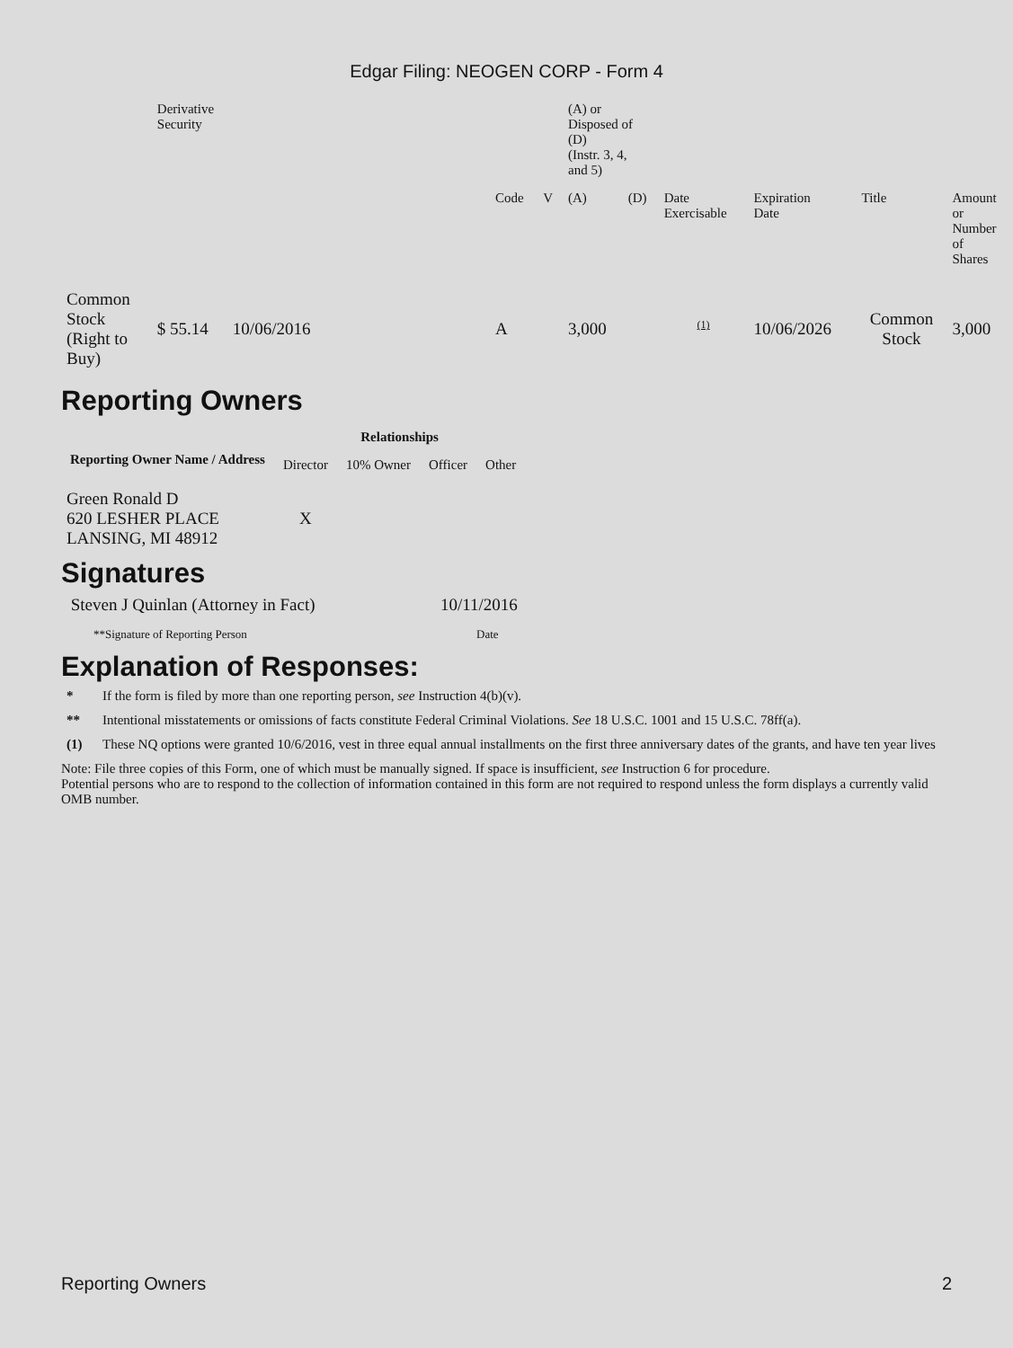Edgar Filing: NEOGEN CORP - Form 4
| | Derivative Security | | | | | (A) or Disposed of (D) (Instr. 3, 4, and 5) | | | | | |
| | | | | Code | V | (A) | (D) | Date Exercisable | Expiration Date | Title | Amount or Number of Shares |
| Common Stock (Right to Buy) | $ 55.14 | 10/06/2016 | | A | | 3,000 | | <sup>(1)</sup> | 10/06/2026 | Common Stock | 3,000 |
Reporting Owners
| Reporting Owner Name / Address | Relationships | | | |
| --- | --- | --- | --- | --- |
| | Director | 10% Owner | Officer | Other |
| Green Ronald D 620 LESHER PLACE LANSING, MI 48912 | X | | | |
Signatures
| Steven J Quinlan (Attorney in Fact) | 10/11/2016 |
| **Signature of Reporting Person | Date |
Explanation of Responses:
* If the form is filed by more than one reporting person, see Instruction 4(b)(v).
** Intentional misstatements or omissions of facts constitute Federal Criminal Violations. See 18 U.S.C. 1001 and 15 U.S.C. 78ff(a).
(1) These NQ options were granted 10/6/2016, vest in three equal annual installments on the first three anniversary dates of the grants, and have ten year lives
Note: File three copies of this Form, one of which must be manually signed. If space is insufficient, see Instruction 6 for procedure.
Potential persons who are to respond to the collection of information contained in this form are not required to respond unless the form displays a currently valid OMB number.
Reporting Owners 2